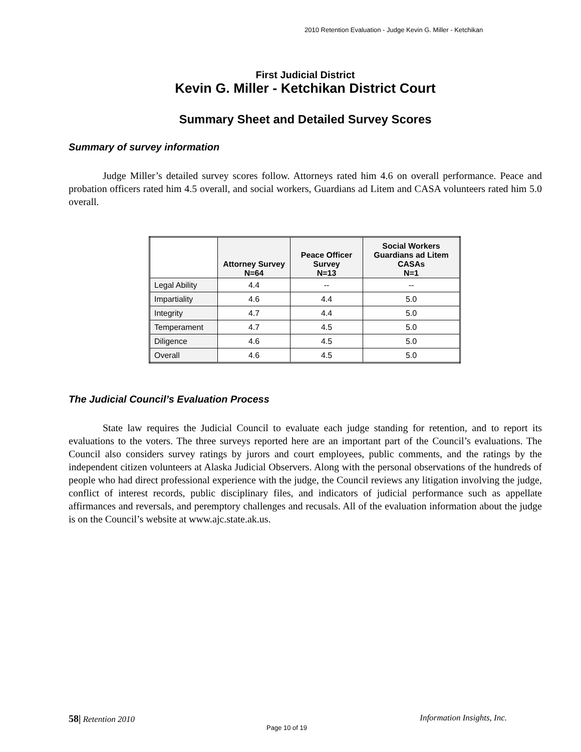2010 Retention Evaluation - Judge Kevin G. Miller - Ketchikan
First Judicial District
Kevin G. Miller - Ketchikan District Court
Summary Sheet and Detailed Survey Scores
Summary of survey information
Judge Miller’s detailed survey scores follow. Attorneys rated him 4.6 on overall performance. Peace and probation officers rated him 4.5 overall, and social workers, Guardians ad Litem and CASA volunteers rated him 5.0 overall.
| | Attorney Survey N=64 | Peace Officer Survey N=13 | Social Workers Guardians ad Litem CASAs N=1 |
| --- | --- | --- | --- |
| Legal Ability | 4.4 | -- | -- |
| Impartiality | 4.6 | 4.4 | 5.0 |
| Integrity | 4.7 | 4.4 | 5.0 |
| Temperament | 4.7 | 4.5 | 5.0 |
| Diligence | 4.6 | 4.5 | 5.0 |
| Overall | 4.6 | 4.5 | 5.0 |
The Judicial Council’s Evaluation Process
State law requires the Judicial Council to evaluate each judge standing for retention, and to report its evaluations to the voters. The three surveys reported here are an important part of the Council’s evaluations. The Council also considers survey ratings by jurors and court employees, public comments, and the ratings by the independent citizen volunteers at Alaska Judicial Observers. Along with the personal observations of the hundreds of people who had direct professional experience with the judge, the Council reviews any litigation involving the judge, conflict of interest records, public disciplinary files, and indicators of judicial performance such as appellate affirmances and reversals, and peremptory challenges and recusals. All of the evaluation information about the judge is on the Council’s website at www.ajc.state.ak.us.
Information Insights, Inc. 58| Retention 2010
Page 10 of 19